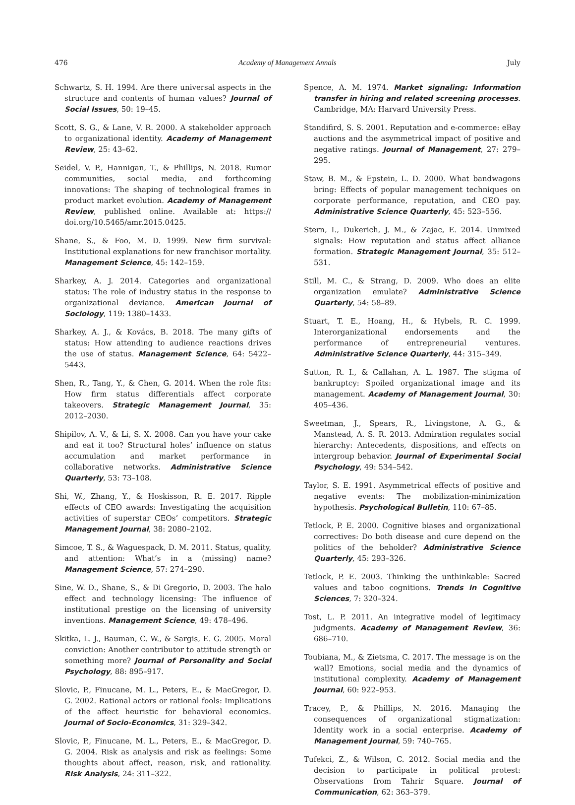476 Academy of Management Annals July
Schwartz, S. H. 1994. Are there universal aspects in the structure and contents of human values? Journal of Social Issues, 50: 19–45.
Scott, S. G., & Lane, V. R. 2000. A stakeholder approach to organizational identity. Academy of Management Review, 25: 43–62.
Seidel, V. P., Hannigan, T., & Phillips, N. 2018. Rumor communities, social media, and forthcoming innovations: The shaping of technological frames in product market evolution. Academy of Management Review, published online. Available at: https:// doi.org/10.5465/amr.2015.0425.
Shane, S., & Foo, M. D. 1999. New firm survival: Institutional explanations for new franchisor mortality. Management Science, 45: 142–159.
Sharkey, A. J. 2014. Categories and organizational status: The role of industry status in the response to organizational deviance. American Journal of Sociology, 119: 1380–1433.
Sharkey, A. J., & Kovács, B. 2018. The many gifts of status: How attending to audience reactions drives the use of status. Management Science, 64: 5422–5443.
Shen, R., Tang, Y., & Chen, G. 2014. When the role fits: How firm status differentials affect corporate takeovers. Strategic Management Journal, 35: 2012–2030.
Shipilov, A. V., & Li, S. X. 2008. Can you have your cake and eat it too? Structural holes’ influence on status accumulation and market performance in collaborative networks. Administrative Science Quarterly, 53: 73–108.
Shi, W., Zhang, Y., & Hoskisson, R. E. 2017. Ripple effects of CEO awards: Investigating the acquisition activities of superstar CEOs’ competitors. Strategic Management Journal, 38: 2080–2102.
Simcoe, T. S., & Waguespack, D. M. 2011. Status, quality, and attention: What’s in a (missing) name? Management Science, 57: 274–290.
Sine, W. D., Shane, S., & Di Gregorio, D. 2003. The halo effect and technology licensing: The influence of institutional prestige on the licensing of university inventions. Management Science, 49: 478–496.
Skitka, L. J., Bauman, C. W., & Sargis, E. G. 2005. Moral conviction: Another contributor to attitude strength or something more? Journal of Personality and Social Psychology, 88: 895–917.
Slovic, P., Finucane, M. L., Peters, E., & MacGregor, D. G. 2002. Rational actors or rational fools: Implications of the affect heuristic for behavioral economics. Journal of Socio-Economics, 31: 329–342.
Slovic, P., Finucane, M. L., Peters, E., & MacGregor, D. G. 2004. Risk as analysis and risk as feelings: Some thoughts about affect, reason, risk, and rationality. Risk Analysis, 24: 311–322.
Spence, A. M. 1974. Market signaling: Information transfer in hiring and related screening processes. Cambridge, MA: Harvard University Press.
Standifird, S. S. 2001. Reputation and e-commerce: eBay auctions and the asymmetrical impact of positive and negative ratings. Journal of Management, 27: 279–295.
Staw, B. M., & Epstein, L. D. 2000. What bandwagons bring: Effects of popular management techniques on corporate performance, reputation, and CEO pay. Administrative Science Quarterly, 45: 523–556.
Stern, I., Dukerich, J. M., & Zajac, E. 2014. Unmixed signals: How reputation and status affect alliance formation. Strategic Management Journal, 35: 512–531.
Still, M. C., & Strang, D. 2009. Who does an elite organization emulate? Administrative Science Quarterly, 54: 58–89.
Stuart, T. E., Hoang, H., & Hybels, R. C. 1999. Interorganizational endorsements and the performance of entrepreneurial ventures. Administrative Science Quarterly, 44: 315–349.
Sutton, R. I., & Callahan, A. L. 1987. The stigma of bankruptcy: Spoiled organizational image and its management. Academy of Management Journal, 30: 405–436.
Sweetman, J., Spears, R., Livingstone, A. G., & Manstead, A. S. R. 2013. Admiration regulates social hierarchy: Antecedents, dispositions, and effects on intergroup behavior. Journal of Experimental Social Psychology, 49: 534–542.
Taylor, S. E. 1991. Asymmetrical effects of positive and negative events: The mobilization-minimization hypothesis. Psychological Bulletin, 110: 67–85.
Tetlock, P. E. 2000. Cognitive biases and organizational correctives: Do both disease and cure depend on the politics of the beholder? Administrative Science Quarterly, 45: 293–326.
Tetlock, P. E. 2003. Thinking the unthinkable: Sacred values and taboo cognitions. Trends in Cognitive Sciences, 7: 320–324.
Tost, L. P. 2011. An integrative model of legitimacy judgments. Academy of Management Review, 36: 686–710.
Toubiana, M., & Zietsma, C. 2017. The message is on the wall? Emotions, social media and the dynamics of institutional complexity. Academy of Management Journal, 60: 922–953.
Tracey, P., & Phillips, N. 2016. Managing the consequences of organizational stigmatization: Identity work in a social enterprise. Academy of Management Journal, 59: 740–765.
Tufekci, Z., & Wilson, C. 2012. Social media and the decision to participate in political protest: Observations from Tahrir Square. Journal of Communication, 62: 363–379.